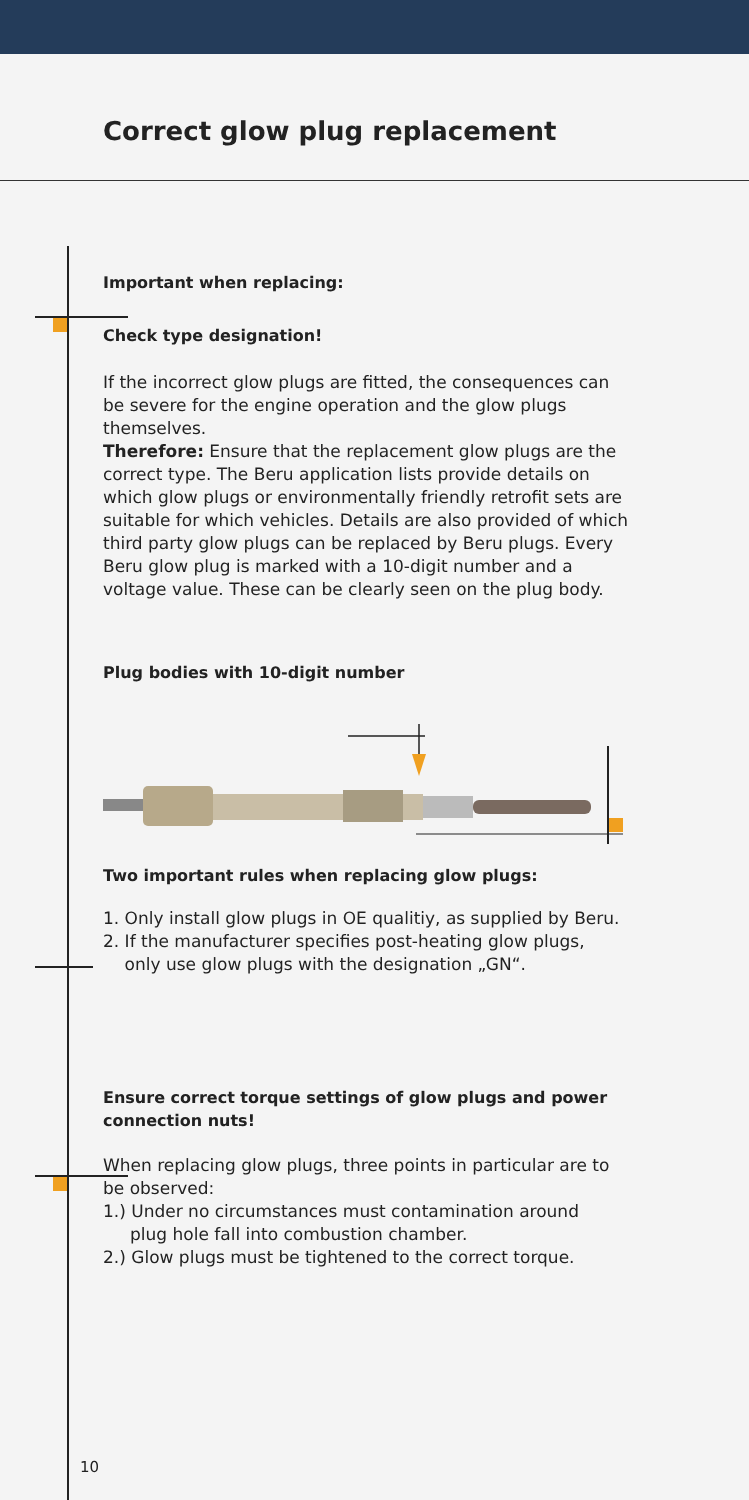Correct glow plug replacement
Important when replacing:
Check type designation!
If the incorrect glow plugs are fitted, the consequences can be severe for the engine operation and the glow plugs themselves.
Therefore: Ensure that the replacement glow plugs are the correct type. The Beru application lists provide details on which glow plugs or environmentally friendly retrofit sets are suitable for which vehicles. Details are also provided of which third party glow plugs can be replaced by Beru plugs. Every Beru glow plug is marked with a 10-digit number and a voltage value. These can be clearly seen on the plug body.
Plug bodies with 10-digit number
Two important rules when replacing glow plugs:
1. Only install glow plugs in OE qualitiy, as supplied by Beru.
2. If the manufacturer specifies post-heating glow plugs,
only use glow plugs with the designation „GN“.
Ensure correct torque settings of glow plugs and power connection nuts!
When replacing glow plugs, three points in particular are to be observed:
1.) Under no circumstances must contamination around
plug hole fall into combustion chamber.
2.) Glow plugs must be tightened to the correct torque.
10